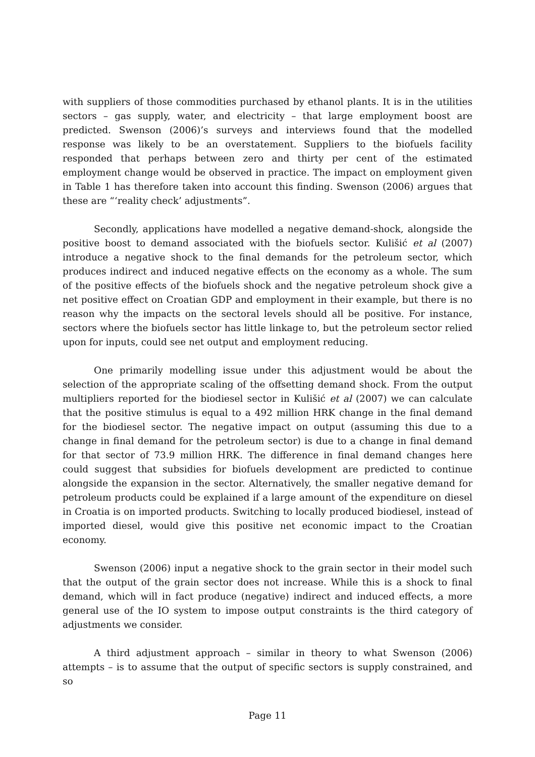with suppliers of those commodities purchased by ethanol plants. It is in the utilities sectors – gas supply, water, and electricity – that large employment boost are predicted. Swenson (2006)’s surveys and interviews found that the modelled response was likely to be an overstatement. Suppliers to the biofuels facility responded that perhaps between zero and thirty per cent of the estimated employment change would be observed in practice. The impact on employment given in Table 1 has therefore taken into account this finding. Swenson (2006) argues that these are “‘reality check’ adjustments”.
Secondly, applications have modelled a negative demand-shock, alongside the positive boost to demand associated with the biofuels sector. Kulišić et al (2007) introduce a negative shock to the final demands for the petroleum sector, which produces indirect and induced negative effects on the economy as a whole. The sum of the positive effects of the biofuels shock and the negative petroleum shock give a net positive effect on Croatian GDP and employment in their example, but there is no reason why the impacts on the sectoral levels should all be positive. For instance, sectors where the biofuels sector has little linkage to, but the petroleum sector relied upon for inputs, could see net output and employment reducing.
One primarily modelling issue under this adjustment would be about the selection of the appropriate scaling of the offsetting demand shock. From the output multipliers reported for the biodiesel sector in Kulišić et al (2007) we can calculate that the positive stimulus is equal to a 492 million HRK change in the final demand for the biodiesel sector. The negative impact on output (assuming this due to a change in final demand for the petroleum sector) is due to a change in final demand for that sector of 73.9 million HRK. The difference in final demand changes here could suggest that subsidies for biofuels development are predicted to continue alongside the expansion in the sector. Alternatively, the smaller negative demand for petroleum products could be explained if a large amount of the expenditure on diesel in Croatia is on imported products. Switching to locally produced biodiesel, instead of imported diesel, would give this positive net economic impact to the Croatian economy.
Swenson (2006) input a negative shock to the grain sector in their model such that the output of the grain sector does not increase. While this is a shock to final demand, which will in fact produce (negative) indirect and induced effects, a more general use of the IO system to impose output constraints is the third category of adjustments we consider.
A third adjustment approach – similar in theory to what Swenson (2006) attempts – is to assume that the output of specific sectors is supply constrained, and so
Page 11